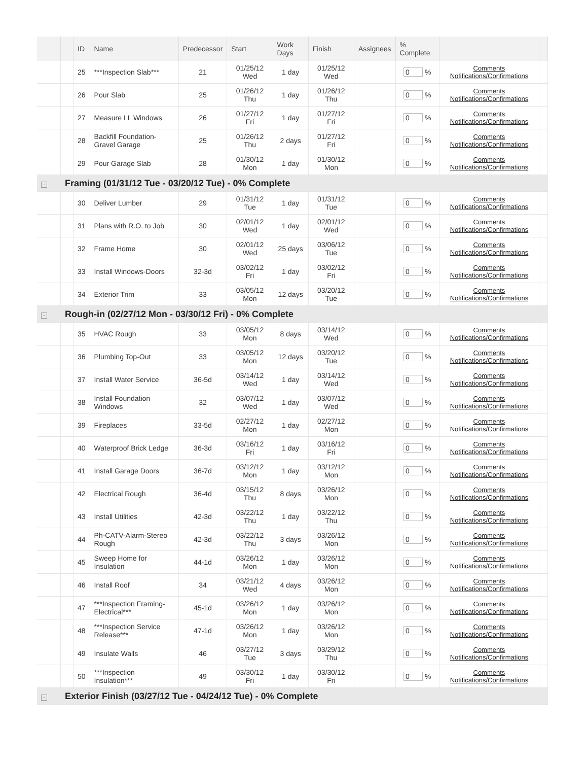| | | ID | Name | Predecessor | Start | Work Days | Finish | Assignees | % Complete | | |
| --- | --- | --- | --- | --- | --- | --- | --- | --- | --- | --- | --- |
| | | 25 | ***Inspection Slab*** | 21 | 01/25/12 Wed | 1 day | 01/25/12 Wed | | 0 % | Comments Notifications/Confirmations | |
| | | 26 | Pour Slab | 25 | 01/26/12 Thu | 1 day | 01/26/12 Thu | | 0 % | Comments Notifications/Confirmations | |
| | | 27 | Measure LL Windows | 26 | 01/27/12 Fri | 1 day | 01/27/12 Fri | | 0 % | Comments Notifications/Confirmations | |
| | | 28 | Backfill Foundation-Gravel Garage | 25 | 01/26/12 Thu | 2 days | 01/27/12 Fri | | 0 % | Comments Notifications/Confirmations | |
| | | 29 | Pour Garage Slab | 28 | 01/30/12 Mon | 1 day | 01/30/12 Mon | | 0 % | Comments Notifications/Confirmations | |
| - | Framing (01/31/12 Tue - 03/20/12 Tue) - 0% Complete | | | | | | | | | | |
| | | 30 | Deliver Lumber | 29 | 01/31/12 Tue | 1 day | 01/31/12 Tue | | 0 % | Comments Notifications/Confirmations | |
| | | 31 | Plans with R.O. to Job | 30 | 02/01/12 Wed | 1 day | 02/01/12 Wed | | 0 % | Comments Notifications/Confirmations | |
| | | 32 | Frame Home | 30 | 02/01/12 Wed | 25 days | 03/06/12 Tue | | 0 % | Comments Notifications/Confirmations | |
| | | 33 | Install Windows-Doors | 32-3d | 03/02/12 Fri | 1 day | 03/02/12 Fri | | 0 % | Comments Notifications/Confirmations | |
| | | 34 | Exterior Trim | 33 | 03/05/12 Mon | 12 days | 03/20/12 Tue | | 0 % | Comments Notifications/Confirmations | |
| - | Rough-in (02/27/12 Mon - 03/30/12 Fri) - 0% Complete | | | | | | | | | | |
| | | 35 | HVAC Rough | 33 | 03/05/12 Mon | 8 days | 03/14/12 Wed | | 0 % | Comments Notifications/Confirmations | |
| | | 36 | Plumbing Top-Out | 33 | 03/05/12 Mon | 12 days | 03/20/12 Tue | | 0 % | Comments Notifications/Confirmations | |
| | | 37 | Install Water Service | 36-5d | 03/14/12 Wed | 1 day | 03/14/12 Wed | | 0 % | Comments Notifications/Confirmations | |
| | | 38 | Install Foundation Windows | 32 | 03/07/12 Wed | 1 day | 03/07/12 Wed | | 0 % | Comments Notifications/Confirmations | |
| | | 39 | Fireplaces | 33-5d | 02/27/12 Mon | 1 day | 02/27/12 Mon | | 0 % | Comments Notifications/Confirmations | |
| | | 40 | Waterproof Brick Ledge | 36-3d | 03/16/12 Fri | 1 day | 03/16/12 Fri | | 0 % | Comments Notifications/Confirmations | |
| | | 41 | Install Garage Doors | 36-7d | 03/12/12 Mon | 1 day | 03/12/12 Mon | | 0 % | Comments Notifications/Confirmations | |
| | | 42 | Electrical Rough | 36-4d | 03/15/12 Thu | 8 days | 03/26/12 Mon | | 0 % | Comments Notifications/Confirmations | |
| | | 43 | Install Utilities | 42-3d | 03/22/12 Thu | 1 day | 03/22/12 Thu | | 0 % | Comments Notifications/Confirmations | |
| | | 44 | Ph-CATV-Alarm-Stereo Rough | 42-3d | 03/22/12 Thu | 3 days | 03/26/12 Mon | | 0 % | Comments Notifications/Confirmations | |
| | | 45 | Sweep Home for Insulation | 44-1d | 03/26/12 Mon | 1 day | 03/26/12 Mon | | 0 % | Comments Notifications/Confirmations | |
| | | 46 | Install Roof | 34 | 03/21/12 Wed | 4 days | 03/26/12 Mon | | 0 % | Comments Notifications/Confirmations | |
| | | 47 | ***Inspection Framing-Electrical*** | 45-1d | 03/26/12 Mon | 1 day | 03/26/12 Mon | | 0 % | Comments Notifications/Confirmations | |
| | | 48 | ***Inspection Service Release*** | 47-1d | 03/26/12 Mon | 1 day | 03/26/12 Mon | | 0 % | Comments Notifications/Confirmations | |
| | | 49 | Insulate Walls | 46 | 03/27/12 Tue | 3 days | 03/29/12 Thu | | 0 % | Comments Notifications/Confirmations | |
| | | 50 | ***Inspection Insulation*** | 49 | 03/30/12 Fri | 1 day | 03/30/12 Fri | | 0 % | Comments Notifications/Confirmations | |
| - | Exterior Finish (03/27/12 Tue - 04/24/12 Tue) - 0% Complete | | | | | | | | | | |